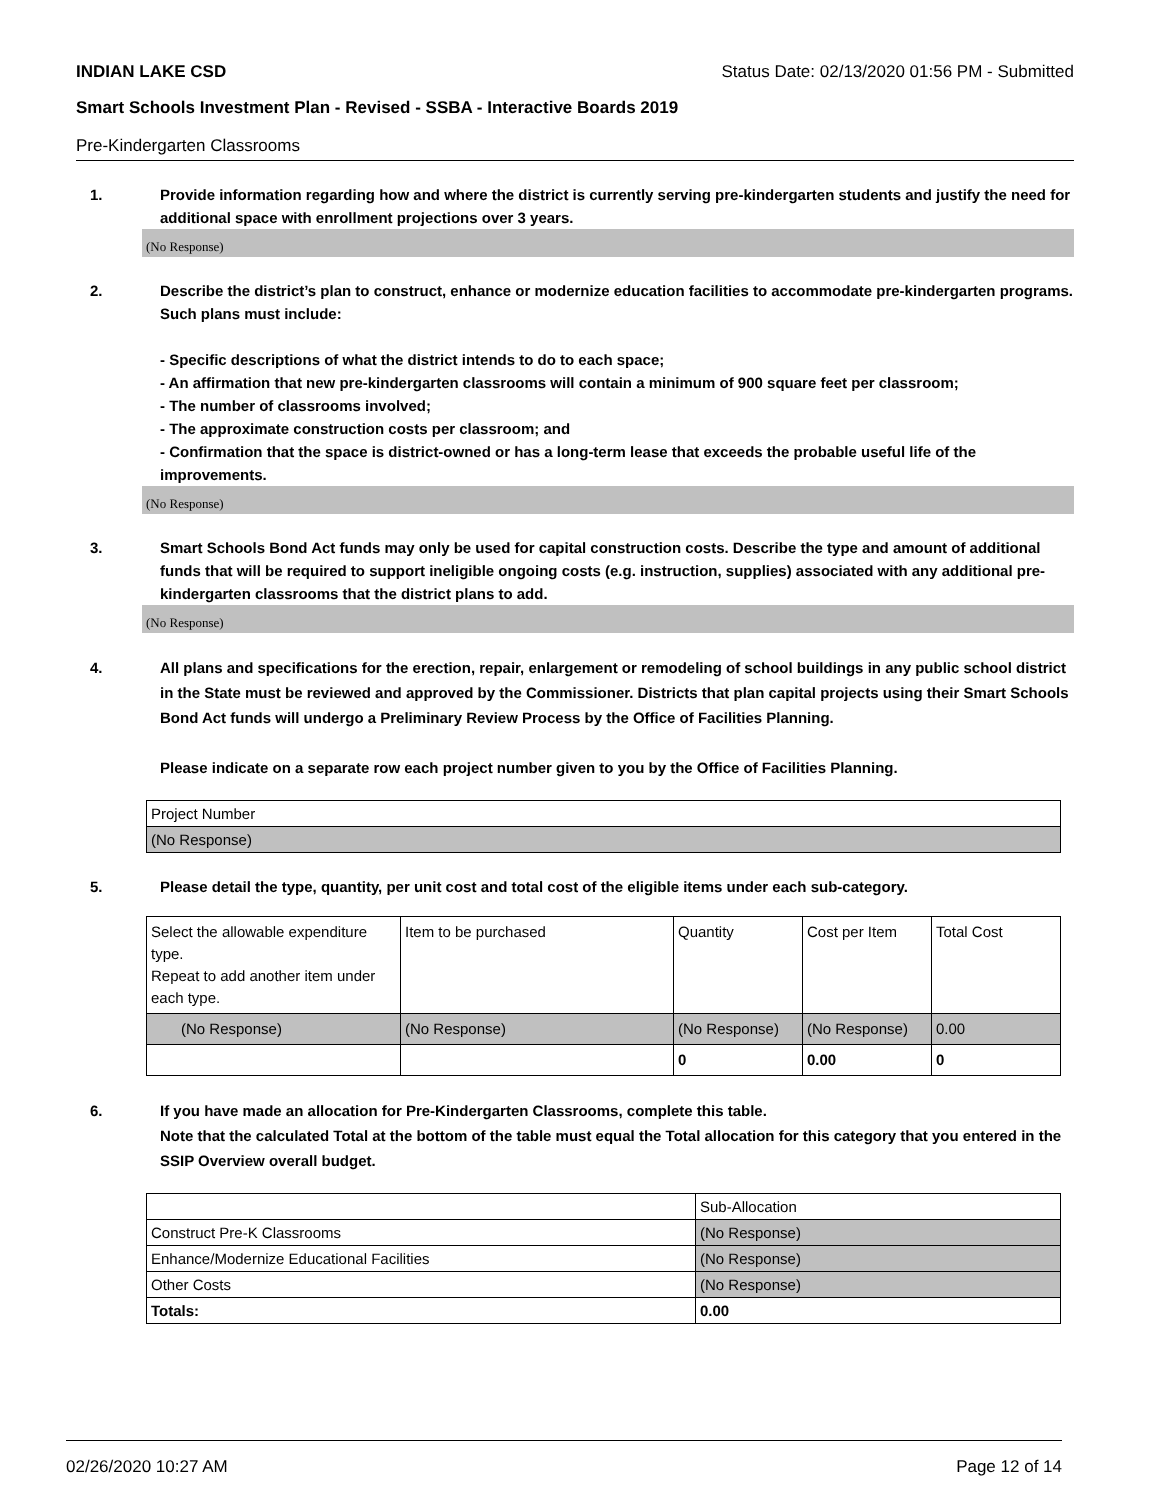INDIAN LAKE CSD Status Date: 02/13/2020 01:56 PM - Submitted
Smart Schools Investment Plan - Revised - SSBA - Interactive Boards 2019
Pre-Kindergarten Classrooms
1. Provide information regarding how and where the district is currently serving pre-kindergarten students and justify the need for additional space with enrollment projections over 3 years.
(No Response)
2. Describe the district’s plan to construct, enhance or modernize education facilities to accommodate pre-kindergarten programs. Such plans must include:
- Specific descriptions of what the district intends to do to each space;
- An affirmation that new pre-kindergarten classrooms will contain a minimum of 900 square feet per classroom;
- The number of classrooms involved;
- The approximate construction costs per classroom; and
- Confirmation that the space is district-owned or has a long-term lease that exceeds the probable useful life of the improvements.
(No Response)
3. Smart Schools Bond Act funds may only be used for capital construction costs. Describe the type and amount of additional funds that will be required to support ineligible ongoing costs (e.g. instruction, supplies) associated with any additional pre-kindergarten classrooms that the district plans to add.
(No Response)
4. All plans and specifications for the erection, repair, enlargement or remodeling of school buildings in any public school district in the State must be reviewed and approved by the Commissioner. Districts that plan capital projects using their Smart Schools Bond Act funds will undergo a Preliminary Review Process by the Office of Facilities Planning.
Please indicate on a separate row each project number given to you by the Office of Facilities Planning.
| Project Number |
| --- |
| (No Response) |
5. Please detail the type, quantity, per unit cost and total cost of the eligible items under each sub-category.
| Select the allowable expenditure type. Repeat to add another item under each type. | Item to be purchased | Quantity | Cost per Item | Total Cost |
| --- | --- | --- | --- | --- |
| (No Response) | (No Response) | (No Response) | (No Response) | 0.00 |
| | | 0 | 0.00 | 0 |
6. If you have made an allocation for Pre-Kindergarten Classrooms, complete this table.
Note that the calculated Total at the bottom of the table must equal the Total allocation for this category that you entered in the SSIP Overview overall budget.
| | Sub-Allocation |
| --- | --- |
| Construct Pre-K Classrooms | (No Response) |
| Enhance/Modernize Educational Facilities | (No Response) |
| Other Costs | (No Response) |
| Totals: | 0.00 |
02/26/2020 10:27 AM Page 12 of 14